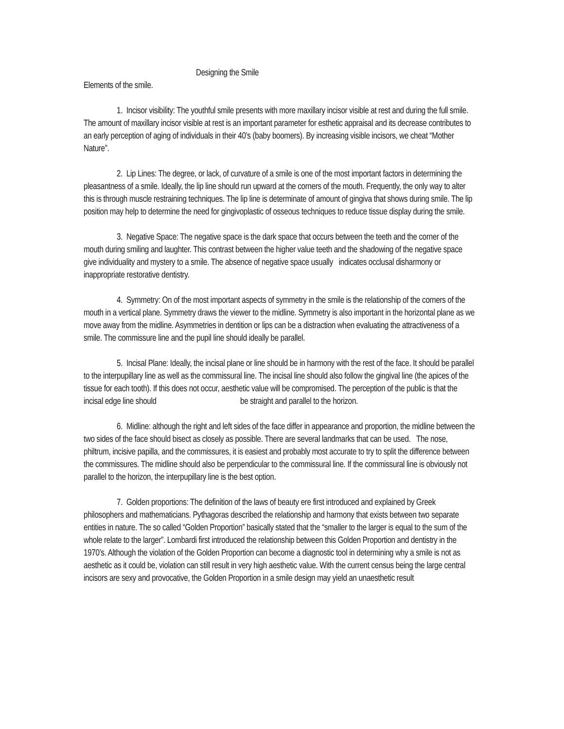Designing the Smile
Elements of the smile.
1. Incisor visibility: The youthful smile presents with more maxillary incisor visible at rest and during the full smile. The amount of maxillary incisor visible at rest is an important parameter for esthetic appraisal and its decrease contributes to an early perception of aging of individuals in their 40’s (baby boomers). By increasing visible incisors, we cheat “Mother Nature”.
2. Lip Lines: The degree, or lack, of curvature of a smile is one of the most important factors in determining the pleasantness of a smile. Ideally, the lip line should run upward at the corners of the mouth. Frequently, the only way to alter this is through muscle restraining techniques. The lip line is determinate of amount of gingiva that shows during smile. The lip position may help to determine the need for gingivoplastic of osseous techniques to reduce tissue display during the smile.
3. Negative Space: The negative space is the dark space that occurs between the teeth and the corner of the mouth during smiling and laughter. This contrast between the higher value teeth and the shadowing of the negative space give individuality and mystery to a smile. The absence of negative space usually indicates occlusal disharmony or inappropriate restorative dentistry.
4. Symmetry: On of the most important aspects of symmetry in the smile is the relationship of the corners of the mouth in a vertical plane. Symmetry draws the viewer to the midline. Symmetry is also important in the horizontal plane as we move away from the midline. Asymmetries in dentition or lips can be a distraction when evaluating the attractiveness of a smile. The commissure line and the pupil line should ideally be parallel.
5. Incisal Plane: Ideally, the incisal plane or line should be in harmony with the rest of the face. It should be parallel to the interpupillary line as well as the commissural line. The incisal line should also follow the gingival line (the apices of the tissue for each tooth). If this does not occur, aesthetic value will be compromised. The perception of the public is that the incisal edge line should be straight and parallel to the horizon.
6. Midline: although the right and left sides of the face differ in appearance and proportion, the midline between the two sides of the face should bisect as closely as possible. There are several landmarks that can be used. The nose, philtrum, incisive papilla, and the commissures, it is easiest and probably most accurate to try to split the difference between the commissures. The midline should also be perpendicular to the commissural line. If the commissural line is obviously not parallel to the horizon, the interpupillary line is the best option.
7. Golden proportions: The definition of the laws of beauty ere first introduced and explained by Greek philosophers and mathematicians. Pythagoras described the relationship and harmony that exists between two separate entities in nature. The so called “Golden Proportion” basically stated that the “smaller to the larger is equal to the sum of the whole relate to the larger”. Lombardi first introduced the relationship between this Golden Proportion and dentistry in the 1970’s. Although the violation of the Golden Proportion can become a diagnostic tool in determining why a smile is not as aesthetic as it could be, violation can still result in very high aesthetic value. With the current census being the large central incisors are sexy and provocative, the Golden Proportion in a smile design may yield an unaesthetic result